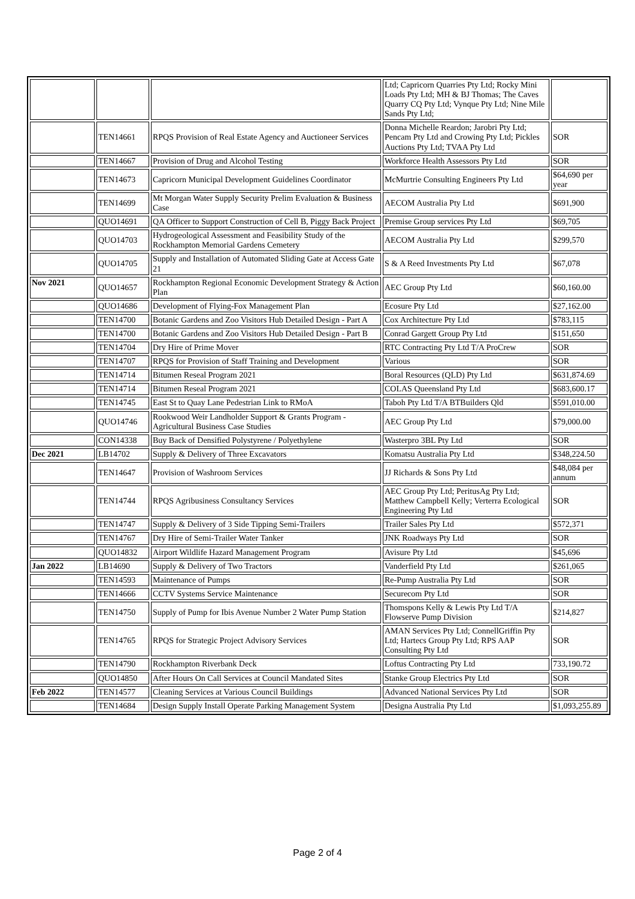| | | | Ltd; Capricorn Quarries Pty Ltd; Rocky Mini Loads Pty Ltd; MH & BJ Thomas; The Caves Quarry CQ Pty Ltd; Vynque Pty Ltd; Nine Mile Sands Pty Ltd; | |
| | TEN14661 | RPQS Provision of Real Estate Agency and Auctioneer Services | Donna Michelle Reardon; Jarobri Pty Ltd; Pencam Pty Ltd and Crowing Pty Ltd; Pickles Auctions Pty Ltd; TVAA Pty Ltd | SOR |
| | TEN14667 | Provision of Drug and Alcohol Testing | Workforce Health Assessors Pty Ltd | SOR |
| | TEN14673 | Capricorn Municipal Development Guidelines Coordinator | McMurtrie Consulting Engineers Pty Ltd | $64,690 per year |
| | TEN14699 | Mt Morgan Water Supply Security Prelim Evaluation & Business Case | AECOM Australia Pty Ltd | $691,900 |
| | QUO14691 | QA Officer to Support Construction of Cell B, Piggy Back Project | Premise Group services Pty Ltd | $69,705 |
| | QUO14703 | Hydrogeological Assessment and Feasibility Study of the Rockhampton Memorial Gardens Cemetery | AECOM Australia Pty Ltd | $299,570 |
| | QUO14705 | Supply and Installation of Automated Sliding Gate at Access Gate 21 | S & A Reed Investments Pty Ltd | $67,078 |
| Nov 2021 | QUO14657 | Rockhampton Regional Economic Development Strategy & Action Plan | AEC Group Pty Ltd | $60,160.00 |
| | QUO14686 | Development of Flying-Fox Management Plan | Ecosure Pty Ltd | $27,162.00 |
| | TEN14700 | Botanic Gardens and Zoo Visitors Hub Detailed Design - Part A | Cox Architecture Pty Ltd | $783,115 |
| | TEN14700 | Botanic Gardens and Zoo Visitors Hub Detailed Design - Part B | Conrad Gargett Group Pty Ltd | $151,650 |
| | TEN14704 | Dry Hire of Prime Mover | RTC Contracting Pty Ltd T/A ProCrew | SOR |
| | TEN14707 | RPQS for Provision of Staff Training and Development | Various | SOR |
| | TEN14714 | Bitumen Reseal Program 2021 | Boral Resources (QLD) Pty Ltd | $631,874.69 |
| | TEN14714 | Bitumen Reseal Program 2021 | COLAS Queensland Pty Ltd | $683,600.17 |
| | TEN14745 | East St to Quay Lane Pedestrian Link to RMoA | Taboh Pty Ltd T/A BTBuilders Qld | $591,010.00 |
| | QUO14746 | Rookwood Weir Landholder Support & Grants Program - Agricultural Business Case Studies | AEC Group Pty Ltd | $79,000.00 |
| | CON14338 | Buy Back of Densified Polystyrene / Polyethylene | Wasterpro 3BL Pty Ltd | SOR |
| Dec 2021 | LB14702 | Supply & Delivery of Three Excavators | Komatsu Australia Pty Ltd | $348,224.50 |
| | TEN14647 | Provision of Washroom Services | JJ Richards & Sons Pty Ltd | $48,084 per annum |
| | TEN14744 | RPQS Agribusiness Consultancy Services | AEC Group Pty Ltd; PeritusAg Pty Ltd; Matthew Campbell Kelly; Verterra Ecological Engineering Pty Ltd | SOR |
| | TEN14747 | Supply & Delivery of 3 Side Tipping Semi-Trailers | Trailer Sales Pty Ltd | $572,371 |
| | TEN14767 | Dry Hire of Semi-Trailer Water Tanker | JNK Roadways Pty Ltd | SOR |
| | QUO14832 | Airport Wildlife Hazard Management Program | Avisure Pty Ltd | $45,696 |
| Jan 2022 | LB14690 | Supply & Delivery of Two Tractors | Vanderfield Pty Ltd | $261,065 |
| | TEN14593 | Maintenance of Pumps | Re-Pump Australia Pty Ltd | SOR |
| | TEN14666 | CCTV Systems Service Maintenance | Securecom Pty Ltd | SOR |
| | TEN14750 | Supply of Pump for Ibis Avenue Number 2 Water Pump Station | Thomspons Kelly & Lewis Pty Ltd T/A Flowserve Pump Division | $214,827 |
| | TEN14765 | RPQS for Strategic Project Advisory Services | AMAN Services Pty Ltd; ConnellGriffin Pty Ltd; Hartecs Group Pty Ltd; RPS AAP Consulting Pty Ltd | SOR |
| | TEN14790 | Rockhampton Riverbank Deck | Loftus Contracting Pty Ltd | 733,190.72 |
| | QUO14850 | After Hours On Call Services at Council Mandated Sites | Stanke Group Electrics Pty Ltd | SOR |
| Feb 2022 | TEN14577 | Cleaning Services at Various Council Buildings | Advanced National Services Pty Ltd | SOR |
| | TEN14684 | Design Supply Install Operate Parking Management System | Designa Australia Pty Ltd | $1,093,255.89 |
Page 2 of 4